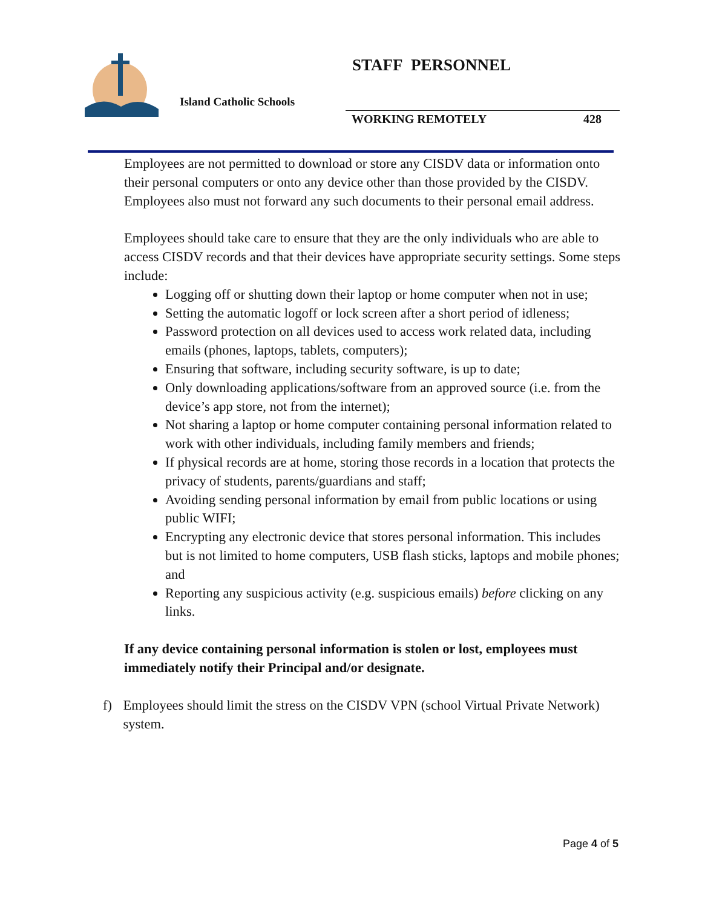Island Catholic Schools
STAFF PERSONNEL
WORKING REMOTELY 428
Employees are not permitted to download or store any CISDV data or information onto their personal computers or onto any device other than those provided by the CISDV. Employees also must not forward any such documents to their personal email address.
Employees should take care to ensure that they are the only individuals who are able to access CISDV records and that their devices have appropriate security settings. Some steps include:
Logging off or shutting down their laptop or home computer when not in use;
Setting the automatic logoff or lock screen after a short period of idleness;
Password protection on all devices used to access work related data, including emails (phones, laptops, tablets, computers);
Ensuring that software, including security software, is up to date;
Only downloading applications/software from an approved source (i.e. from the device’s app store, not from the internet);
Not sharing a laptop or home computer containing personal information related to work with other individuals, including family members and friends;
If physical records are at home, storing those records in a location that protects the privacy of students, parents/guardians and staff;
Avoiding sending personal information by email from public locations or using public WIFI;
Encrypting any electronic device that stores personal information. This includes but is not limited to home computers, USB flash sticks, laptops and mobile phones; and
Reporting any suspicious activity (e.g. suspicious emails) before clicking on any links.
If any device containing personal information is stolen or lost, employees must immediately notify their Principal and/or designate.
f) Employees should limit the stress on the CISDV VPN (school Virtual Private Network) system.
Page 4 of 5